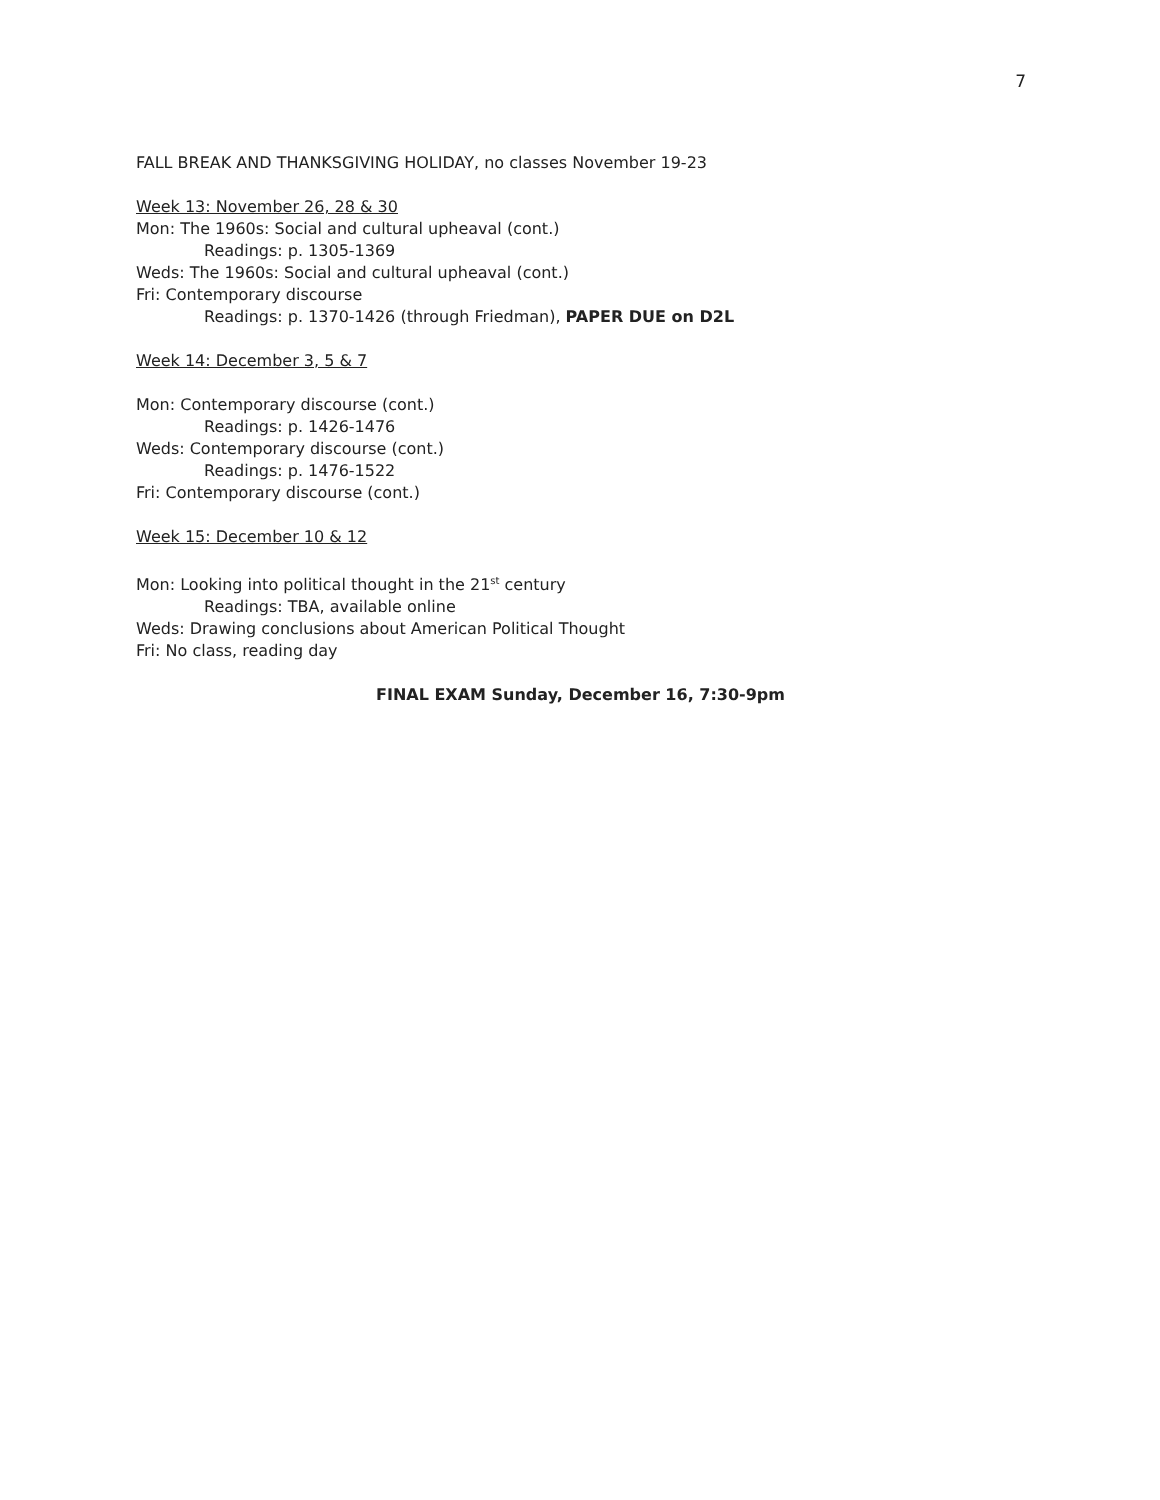7
FALL BREAK AND THANKSGIVING HOLIDAY, no classes November 19-23
Week 13: November 26, 28 & 30
Mon: The 1960s: Social and cultural upheaval (cont.)
Readings: p. 1305-1369
Weds: The 1960s: Social and cultural upheaval (cont.)
Fri: Contemporary discourse
Readings: p. 1370-1426 (through Friedman), PAPER DUE on D2L
Week 14: December 3, 5 & 7
Mon: Contemporary discourse (cont.)
Readings: p. 1426-1476
Weds: Contemporary discourse (cont.)
Readings: p. 1476-1522
Fri: Contemporary discourse (cont.)
Week 15: December 10 & 12
Mon: Looking into political thought in the 21<sup>st</sup> century
Readings: TBA, available online
Weds: Drawing conclusions about American Political Thought
Fri: No class, reading day
FINAL EXAM Sunday, December 16, 7:30-9pm